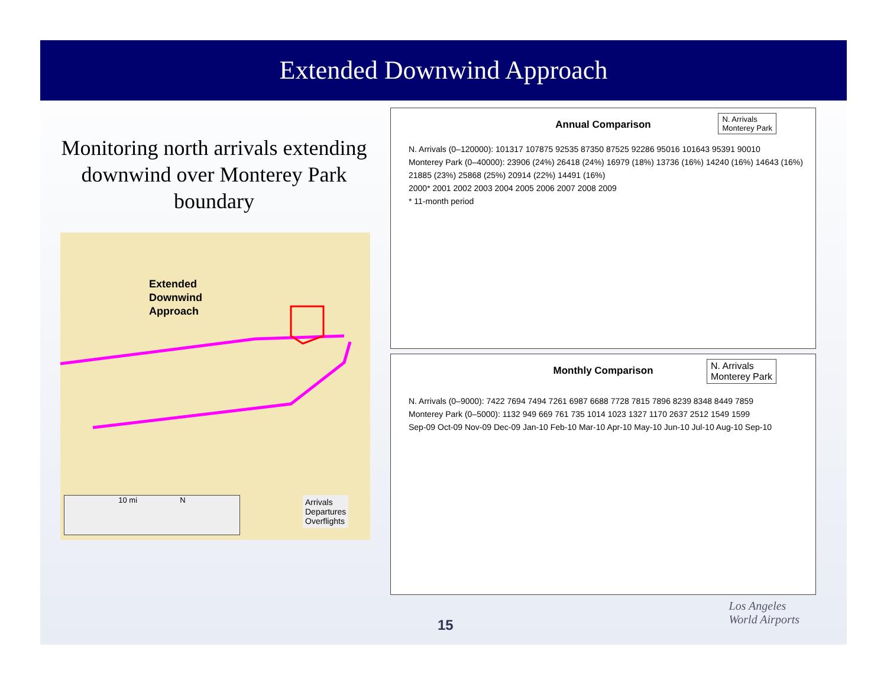Extended Downwind Approach
Monitoring north arrivals extending downwind over Monterey Park boundary
Extended
Downwind
Approach
10 mi N
Arrivals
Departures
Overflights
Annual Comparison
N. Arrivals
Monterey Park
N. Arrivals (0–120000): 101317 107875 92535 87350 87525 92286 95016 101643 95391 90010
Monterey Park (0–40000): 23906 (24%) 26418 (24%) 16979 (18%) 13736 (16%) 14240 (16%) 14643 (16%) 21885 (23%) 25868 (25%) 20914 (22%) 14491 (16%)
2000* 2001 2002 2003 2004 2005 2006 2007 2008 2009
* 11-month period
Monthly Comparison
N. Arrivals
Monterey Park
N. Arrivals (0–9000): 7422 7694 7494 7261 6987 6688 7728 7815 7896 8239 8348 8449 7859
Monterey Park (0–5000): 1132 949 669 761 735 1014 1023 1327 1170 2637 2512 1549 1599
Sep-09 Oct-09 Nov-09 Dec-09 Jan-10 Feb-10 Mar-10 Apr-10 May-10 Jun-10 Jul-10 Aug-10 Sep-10
15
Los Angeles
World Airports